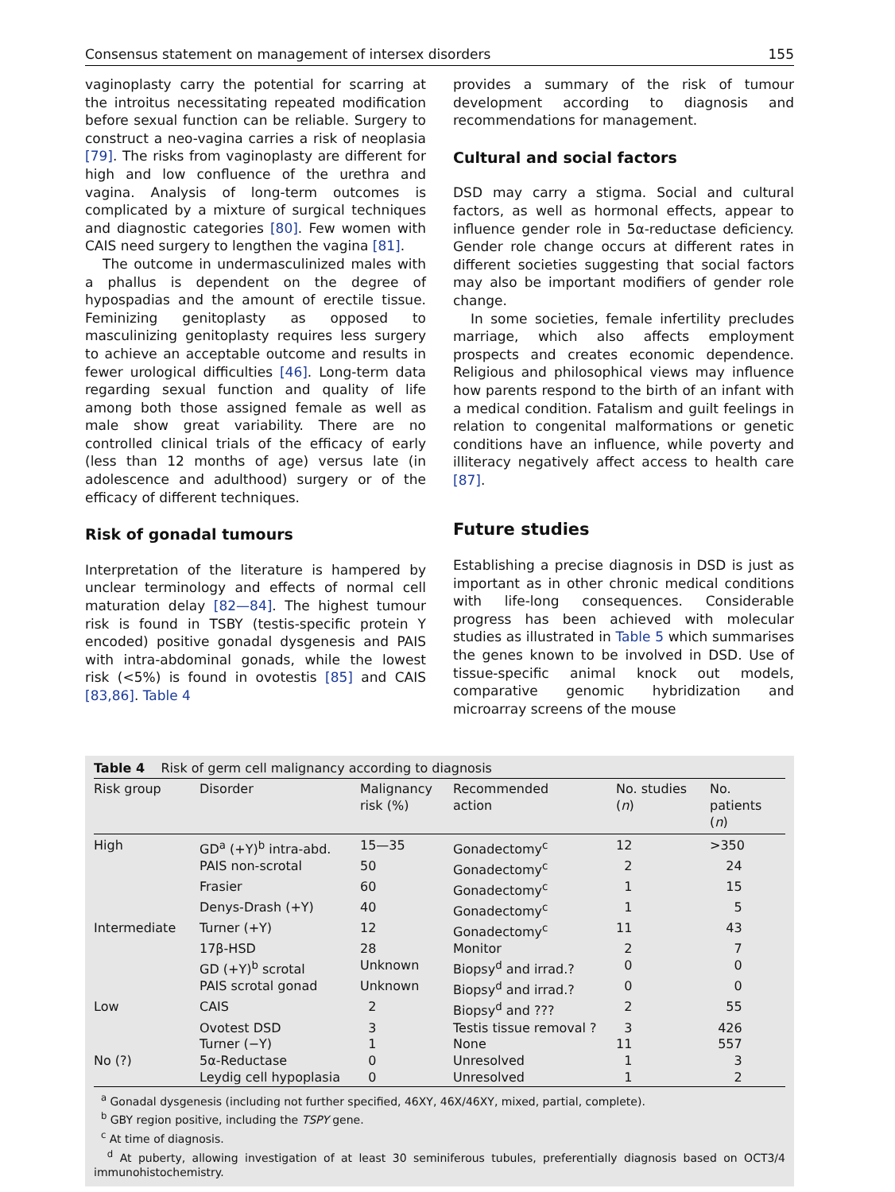Consensus statement on management of intersex disorders 155
vaginoplasty carry the potential for scarring at the introitus necessitating repeated modification before sexual function can be reliable. Surgery to construct a neo-vagina carries a risk of neoplasia [79]. The risks from vaginoplasty are different for high and low confluence of the urethra and vagina. Analysis of long-term outcomes is complicated by a mixture of surgical techniques and diagnostic categories [80]. Few women with CAIS need surgery to lengthen the vagina [81].
The outcome in undermasculinized males with a phallus is dependent on the degree of hypospadias and the amount of erectile tissue. Feminizing genitoplasty as opposed to masculinizing genitoplasty requires less surgery to achieve an acceptable outcome and results in fewer urological difficulties [46]. Long-term data regarding sexual function and quality of life among both those assigned female as well as male show great variability. There are no controlled clinical trials of the efficacy of early (less than 12 months of age) versus late (in adolescence and adulthood) surgery or of the efficacy of different techniques.
Risk of gonadal tumours
Interpretation of the literature is hampered by unclear terminology and effects of normal cell maturation delay [82—84]. The highest tumour risk is found in TSBY (testis-specific protein Y encoded) positive gonadal dysgenesis and PAIS with intra-abdominal gonads, while the lowest risk (<5%) is found in ovotestis [85] and CAIS [83,86]. Table 4
provides a summary of the risk of tumour development according to diagnosis and recommendations for management.
Cultural and social factors
DSD may carry a stigma. Social and cultural factors, as well as hormonal effects, appear to influence gender role in 5α-reductase deficiency. Gender role change occurs at different rates in different societies suggesting that social factors may also be important modifiers of gender role change.
In some societies, female infertility precludes marriage, which also affects employment prospects and creates economic dependence. Religious and philosophical views may influence how parents respond to the birth of an infant with a medical condition. Fatalism and guilt feelings in relation to congenital malformations or genetic conditions have an influence, while poverty and illiteracy negatively affect access to health care [87].
Future studies
Establishing a precise diagnosis in DSD is just as important as in other chronic medical conditions with life-long consequences. Considerable progress has been achieved with molecular studies as illustrated in Table 5 which summarises the genes known to be involved in DSD. Use of tissue-specific animal knock out models, comparative genomic hybridization and microarray screens of the mouse
Table 4 Risk of germ cell malignancy according to diagnosis
| Risk group | Disorder | Malignancy risk (%) | Recommended action | No. studies ( n ) | No. patients ( n ) |
| --- | --- | --- | --- | --- | --- |
| High | GD<sup>a</sup> (+Y)<sup>b</sup> intra-abd. | 15—35 | Gonadectomy<sup>c</sup> | 12 | >350 |
| | PAIS non-scrotal | 50 | Gonadectomy<sup>c</sup> | 2 | 24 |
| | Frasier | 60 | Gonadectomy<sup>c</sup> | 1 | 15 |
| | Denys-Drash (+Y) | 40 | Gonadectomy<sup>c</sup> | 1 | 5 |
| Intermediate | Turner (+Y) | 12 | Gonadectomy<sup>c</sup> | 11 | 43 |
| | 17β-HSD | 28 | Monitor | 2 | 7 |
| | GD (+Y)<sup>b</sup> scrotal | Unknown | Biopsy<sup>d</sup> and irrad.? | 0 | 0 |
| | PAIS scrotal gonad | Unknown | Biopsy<sup>d</sup> and irrad.? | 0 | 0 |
| Low | CAIS | 2 | Biopsy<sup>d</sup> and ??? | 2 | 55 |
| | Ovotest DSD | 3 | Testis tissue removal ? | 3 | 426 |
| | Turner (−Y) | 1 | None | 11 | 557 |
| No (?) | 5α-Reductase | 0 | Unresolved | 1 | 3 |
| | Leydig cell hypoplasia | 0 | Unresolved | 1 | 2 |
<sup>a</sup> Gonadal dysgenesis (including not further specified, 46XY, 46X/46XY, mixed, partial, complete).
<sup>b</sup> GBY region positive, including the TSPY gene.
<sup>c</sup> At time of diagnosis.
<sup>d</sup> At puberty, allowing investigation of at least 30 seminiferous tubules, preferentially diagnosis based on OCT3/4 immunohistochemistry.